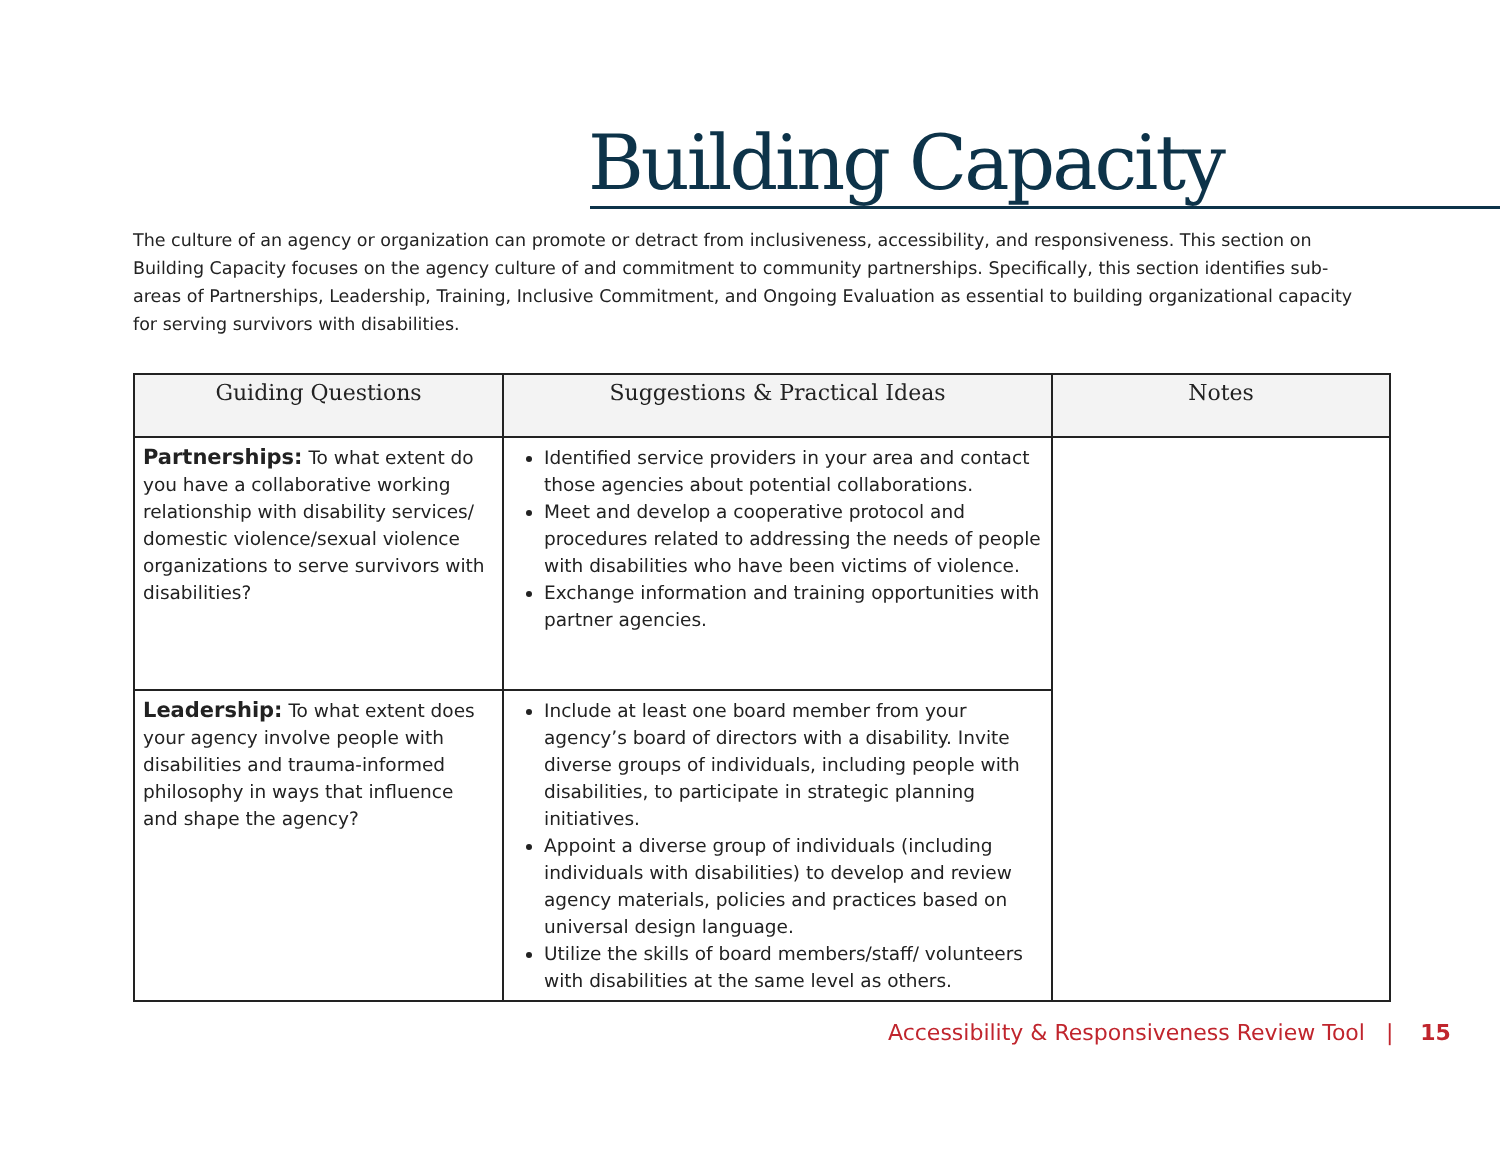Building Capacity
The culture of an agency or organization can promote or detract from inclusiveness, accessibility, and responsiveness. This section on Building Capacity focuses on the agency culture of and commitment to community partnerships. Specifically, this section identifies sub-areas of Partnerships, Leadership, Training, Inclusive Commitment, and Ongoing Evaluation as essential to building organizational capacity for serving survivors with disabilities.
| Guiding Questions | Suggestions & Practical Ideas | Notes |
| --- | --- | --- |
| Partnerships: To what extent do you have a collaborative working relationship with disability services/ domestic violence/sexual violence organizations to serve survivors with disabilities? | Identified service providers in your area and contact those agencies about potential collaborations. Meet and develop a cooperative protocol and procedures related to addressing the needs of people with disabilities who have been victims of violence. Exchange information and training opportunities with partner agencies. | |
| Leadership: To what extent does your agency involve people with disabilities and trauma-informed philosophy in ways that influence and shape the agency? | Include at least one board member from your agency’s board of directors with a disability. Invite diverse groups of individuals, including people with disabilities, to participate in strategic planning initiatives. Appoint a diverse group of individuals (including individuals with disabilities) to develop and review agency materials, policies and practices based on universal design language. Utilize the skills of board members/staff/ volunteers with disabilities at the same level as others. | |
Accessibility & Responsiveness Review Tool | 15